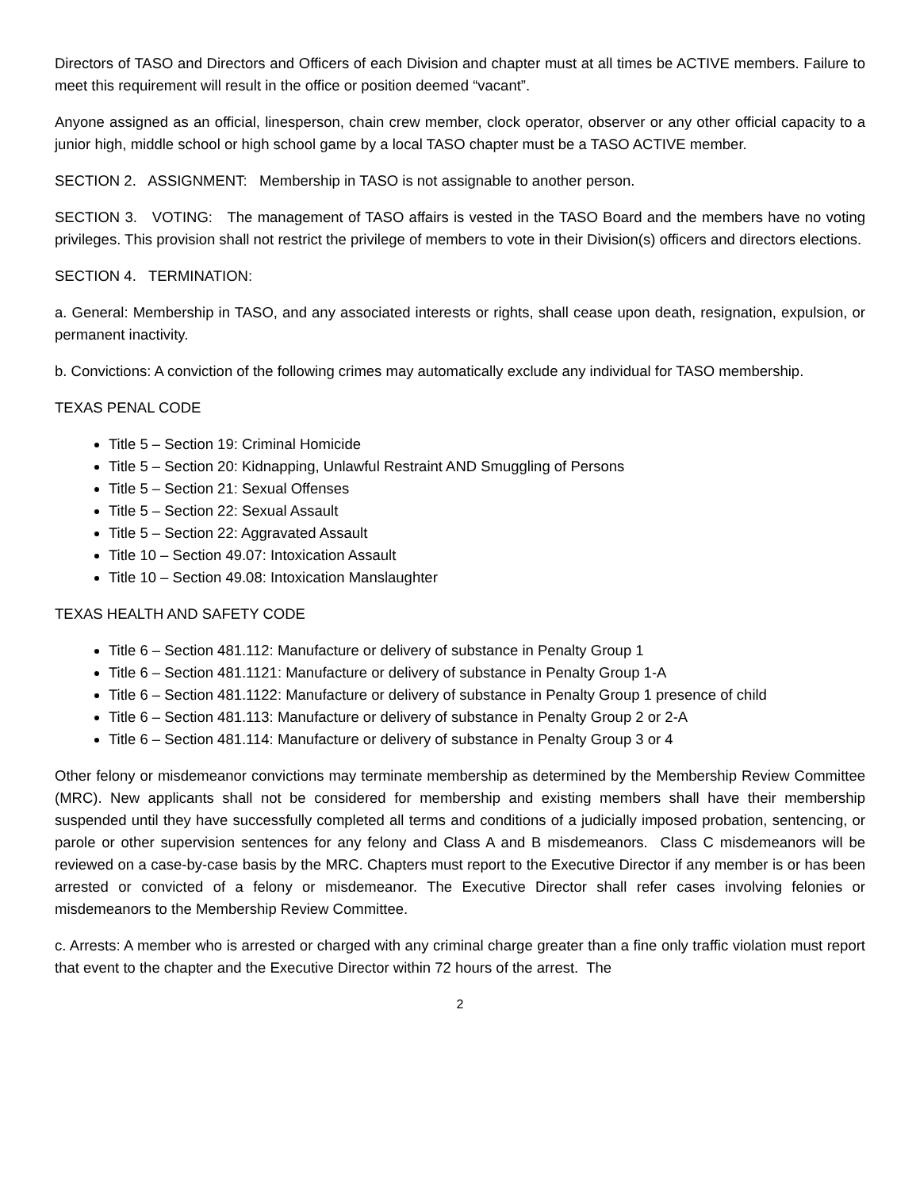Directors of TASO and Directors and Officers of each Division and chapter must at all times be ACTIVE members. Failure to meet this requirement will result in the office or position deemed “vacant”.
Anyone assigned as an official, linesperson, chain crew member, clock operator, observer or any other official capacity to a junior high, middle school or high school game by a local TASO chapter must be a TASO ACTIVE member.
SECTION 2. ASSIGNMENT: Membership in TASO is not assignable to another person.
SECTION 3. VOTING: The management of TASO affairs is vested in the TASO Board and the members have no voting privileges. This provision shall not restrict the privilege of members to vote in their Division(s) officers and directors elections.
SECTION 4. TERMINATION:
a. General: Membership in TASO, and any associated interests or rights, shall cease upon death, resignation, expulsion, or permanent inactivity.
b. Convictions: A conviction of the following crimes may automatically exclude any individual for TASO membership.
TEXAS PENAL CODE
Title 5 – Section 19: Criminal Homicide
Title 5 – Section 20: Kidnapping, Unlawful Restraint AND Smuggling of Persons
Title 5 – Section 21: Sexual Offenses
Title 5 – Section 22: Sexual Assault
Title 5 – Section 22: Aggravated Assault
Title 10 – Section 49.07: Intoxication Assault
Title 10 – Section 49.08: Intoxication Manslaughter
TEXAS HEALTH AND SAFETY CODE
Title 6 – Section 481.112: Manufacture or delivery of substance in Penalty Group 1
Title 6 – Section 481.1121: Manufacture or delivery of substance in Penalty Group 1-A
Title 6 – Section 481.1122: Manufacture or delivery of substance in Penalty Group 1 presence of child
Title 6 – Section 481.113: Manufacture or delivery of substance in Penalty Group 2 or 2-A
Title 6 – Section 481.114: Manufacture or delivery of substance in Penalty Group 3 or 4
Other felony or misdemeanor convictions may terminate membership as determined by the Membership Review Committee (MRC). New applicants shall not be considered for membership and existing members shall have their membership suspended until they have successfully completed all terms and conditions of a judicially imposed probation, sentencing, or parole or other supervision sentences for any felony and Class A and B misdemeanors. Class C misdemeanors will be reviewed on a case-by-case basis by the MRC. Chapters must report to the Executive Director if any member is or has been arrested or convicted of a felony or misdemeanor. The Executive Director shall refer cases involving felonies or misdemeanors to the Membership Review Committee.
c. Arrests: A member who is arrested or charged with any criminal charge greater than a fine only traffic violation must report that event to the chapter and the Executive Director within 72 hours of the arrest. The
2